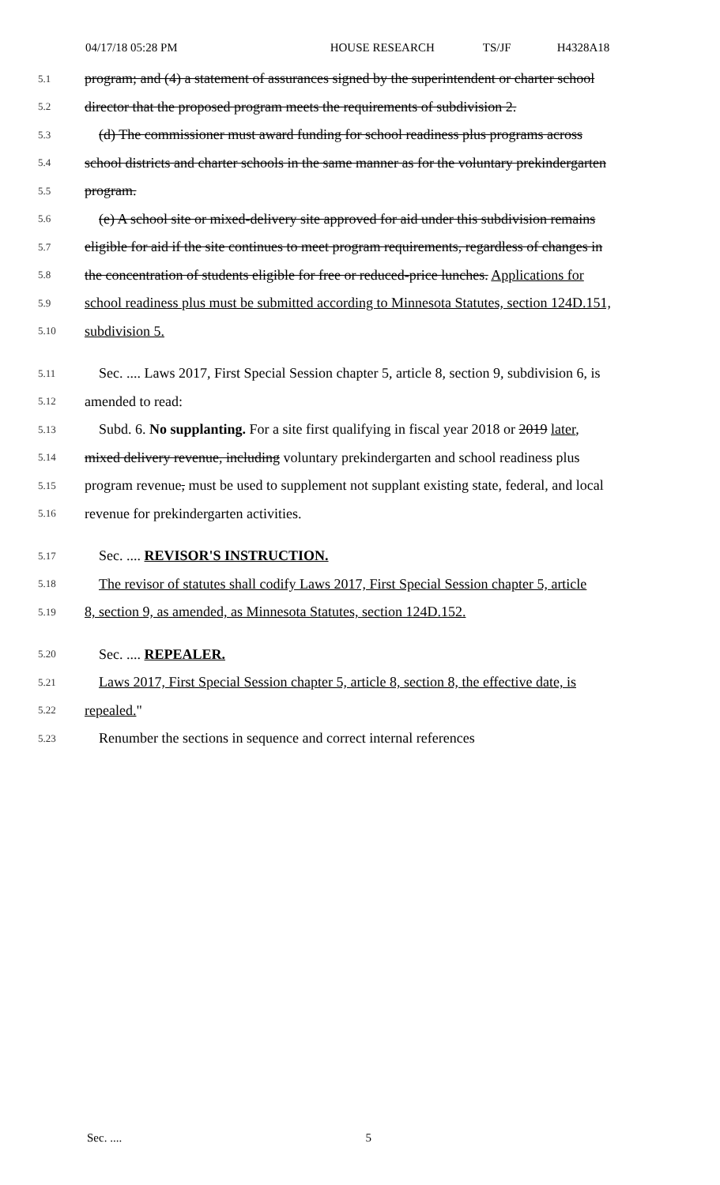04/17/18 05:28 PM HOUSE RESEARCH TS/JF H4328A18
5.1 program; and (4) a statement of assurances signed by the superintendent or charter school
5.2 director that the proposed program meets the requirements of subdivision 2.
5.3 (d) The commissioner must award funding for school readiness plus programs across
5.4 school districts and charter schools in the same manner as for the voluntary prekindergarten
5.5 program.
5.6 (e) A school site or mixed-delivery site approved for aid under this subdivision remains
5.7 eligible for aid if the site continues to meet program requirements, regardless of changes in
5.8 the concentration of students eligible for free or reduced-price lunches. Applications for
5.9 school readiness plus must be submitted according to Minnesota Statutes, section 124D.151,
5.10 subdivision 5.
5.11 Sec. .... Laws 2017, First Special Session chapter 5, article 8, section 9, subdivision 6, is
5.12 amended to read:
5.13 Subd. 6. No supplanting. For a site first qualifying in fiscal year 2018 or 2019 later,
5.14 mixed delivery revenue, including voluntary prekindergarten and school readiness plus
5.15 program revenue, must be used to supplement not supplant existing state, federal, and local
5.16 revenue for prekindergarten activities.
5.17 Sec. .... REVISOR'S INSTRUCTION.
5.18 The revisor of statutes shall codify Laws 2017, First Special Session chapter 5, article
5.19 8, section 9, as amended, as Minnesota Statutes, section 124D.152.
5.20 Sec. .... REPEALER.
5.21 Laws 2017, First Special Session chapter 5, article 8, section 8, the effective date, is
5.22 repealed."
5.23 Renumber the sections in sequence and correct internal references
Sec. .... 5